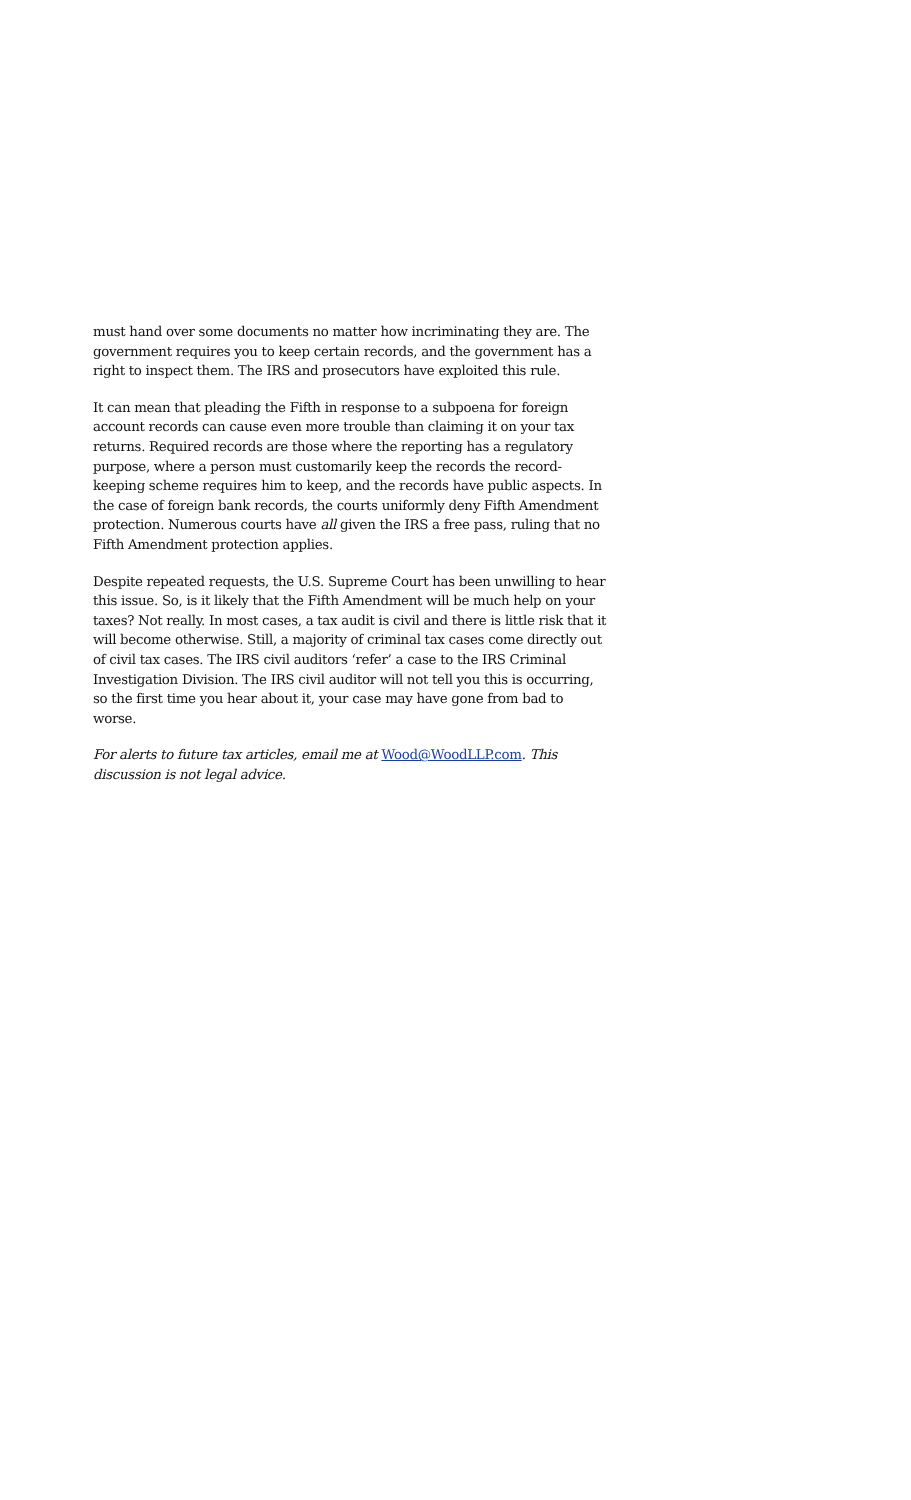must hand over some documents no matter how incriminating they are. The government requires you to keep certain records, and the government has a right to inspect them. The IRS and prosecutors have exploited this rule.
It can mean that pleading the Fifth in response to a subpoena for foreign account records can cause even more trouble than claiming it on your tax returns. Required records are those where the reporting has a regulatory purpose, where a person must customarily keep the records the record-keeping scheme requires him to keep, and the records have public aspects. In the case of foreign bank records, the courts uniformly deny Fifth Amendment protection. Numerous courts have all given the IRS a free pass, ruling that no Fifth Amendment protection applies.
Despite repeated requests, the U.S. Supreme Court has been unwilling to hear this issue. So, is it likely that the Fifth Amendment will be much help on your taxes? Not really. In most cases, a tax audit is civil and there is little risk that it will become otherwise. Still, a majority of criminal tax cases come directly out of civil tax cases. The IRS civil auditors ‘refer’ a case to the IRS Criminal Investigation Division. The IRS civil auditor will not tell you this is occurring, so the first time you hear about it, your case may have gone from bad to worse.
For alerts to future tax articles, email me at Wood@WoodLLP.com. This discussion is not legal advice.